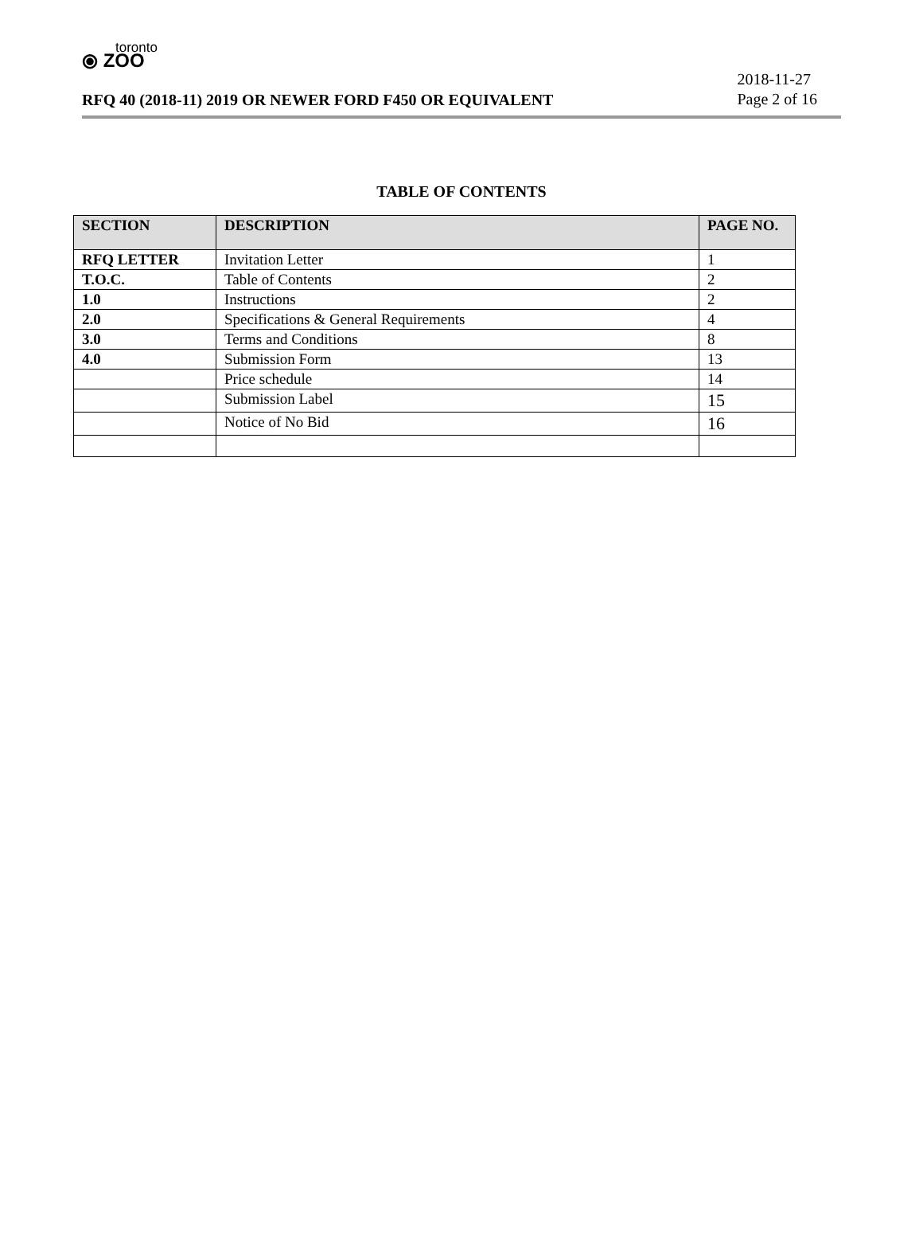toronto
⦿ ZOO
RFQ 40 (2018-11) 2019 OR NEWER FORD F450 OR EQUIVALENT
2018-11-27
Page 2 of 16
TABLE OF CONTENTS
| SECTION | DESCRIPTION | PAGE NO. |
| --- | --- | --- |
| RFQ LETTER | Invitation Letter | 1 |
| T.O.C. | Table of Contents | 2 |
| 1.0 | Instructions | 2 |
| 2.0 | Specifications & General Requirements | 4 |
| 3.0 | Terms and Conditions | 8 |
| 4.0 | Submission Form | 13 |
| | Price schedule | 14 |
| | Submission Label | 15 |
| | Notice of No Bid | 16 |